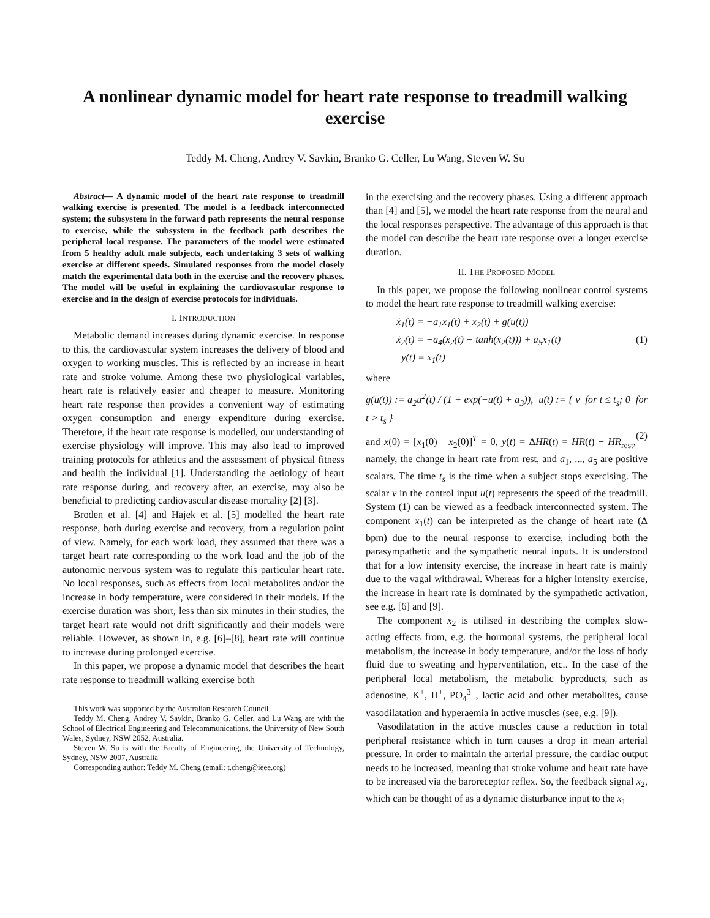A nonlinear dynamic model for heart rate response to treadmill walking exercise
Teddy M. Cheng, Andrey V. Savkin, Branko G. Celler, Lu Wang, Steven W. Su
Abstract— A dynamic model of the heart rate response to treadmill walking exercise is presented. The model is a feedback interconnected system; the subsystem in the forward path represents the neural response to exercise, while the subsystem in the feedback path describes the peripheral local response. The parameters of the model were estimated from 5 healthy adult male subjects, each undertaking 3 sets of walking exercise at different speeds. Simulated responses from the model closely match the experimental data both in the exercise and the recovery phases. The model will be useful in explaining the cardiovascular response to exercise and in the design of exercise protocols for individuals.
I. INTRODUCTION
Metabolic demand increases during dynamic exercise. In response to this, the cardiovascular system increases the delivery of blood and oxygen to working muscles. This is reflected by an increase in heart rate and stroke volume. Among these two physiological variables, heart rate is relatively easier and cheaper to measure. Monitoring heart rate response then provides a convenient way of estimating oxygen consumption and energy expenditure during exercise. Therefore, if the heart rate response is modelled, our understanding of exercise physiology will improve. This may also lead to improved training protocols for athletics and the assessment of physical fitness and health the individual [1]. Understanding the aetiology of heart rate response during, and recovery after, an exercise, may also be beneficial to predicting cardiovascular disease mortality [2] [3].
Broden et al. [4] and Hajek et al. [5] modelled the heart rate response, both during exercise and recovery, from a regulation point of view. Namely, for each work load, they assumed that there was a target heart rate corresponding to the work load and the job of the autonomic nervous system was to regulate this particular heart rate. No local responses, such as effects from local metabolites and/or the increase in body temperature, were considered in their models. If the exercise duration was short, less than six minutes in their studies, the target heart rate would not drift significantly and their models were reliable. However, as shown in, e.g. [6]–[8], heart rate will continue to increase during prolonged exercise.
In this paper, we propose a dynamic model that describes the heart rate response to treadmill walking exercise both
This work was supported by the Australian Research Council.
Teddy M. Cheng, Andrey V. Savkin, Branko G. Celler, and Lu Wang are with the School of Electrical Engineering and Telecommunications, the University of New South Wales, Sydney, NSW 2052, Australia.
Steven W. Su is with the Faculty of Engineering, the University of Technology, Sydney, NSW 2007, Australia
Corresponding author: Teddy M. Cheng (email: t.cheng@ieee.org)
in the exercising and the recovery phases. Using a different approach than [4] and [5], we model the heart rate response from the neural and the local responses perspective. The advantage of this approach is that the model can describe the heart rate response over a longer exercise duration.
II. THE PROPOSED MODEL
In this paper, we propose the following nonlinear control systems to model the heart rate response to treadmill walking exercise:
ẋ<sub>1</sub>(t) = −a<sub>1</sub>x<sub>1</sub>(t) + x<sub>2</sub>(t) + g(u(t))
ẋ<sub>2</sub>(t) = −a<sub>4</sub>(x<sub>2</sub>(t) − tanh(x<sub>2</sub>(t))) + a<sub>5</sub>x<sub>1</sub>(t) (1)
y(t) = x<sub>1</sub>(t)
where
g(u(t)) := a<sub>2</sub>u<sup>2</sup>(t) / (1 + exp(−u(t) + a<sub>3</sub>)), u(t) := { v for t ≤ t<sub>s</sub>; 0 for t > t<sub>s</sub> }
(2)
and x(0) = [x<sub>1</sub>(0) x<sub>2</sub>(0)]<sup>T</sup> = 0, y(t) = ΔHR(t) = HR(t) − HR<sub>rest</sub>, namely, the change in heart rate from rest, and a<sub>1</sub>, ..., a<sub>5</sub> are positive scalars. The time t<sub>s</sub> is the time when a subject stops exercising. The scalar v in the control input u(t) represents the speed of the treadmill. System (1) can be viewed as a feedback interconnected system. The component x<sub>1</sub>(t) can be interpreted as the change of heart rate (Δ bpm) due to the neural response to exercise, including both the parasympathetic and the sympathetic neural inputs. It is understood that for a low intensity exercise, the increase in heart rate is mainly due to the vagal withdrawal. Whereas for a higher intensity exercise, the increase in heart rate is dominated by the sympathetic activation, see e.g. [6] and [9].
The component x<sub>2</sub> is utilised in describing the complex slow-acting effects from, e.g. the hormonal systems, the peripheral local metabolism, the increase in body temperature, and/or the loss of body fluid due to sweating and hyperventilation, etc.. In the case of the peripheral local metabolism, the metabolic byproducts, such as adenosine, K<sup>+</sup>, H<sup>+</sup>, PO<sub>4</sub><sup>3−</sup>, lactic acid and other metabolites, cause vasodilatation and hyperaemia in active muscles (see, e.g. [9]).
Vasodilatation in the active muscles cause a reduction in total peripheral resistance which in turn causes a drop in mean arterial pressure. In order to maintain the arterial pressure, the cardiac output needs to be increased, meaning that stroke volume and heart rate have to be increased via the baroreceptor reflex. So, the feedback signal x<sub>2</sub>, which can be thought of as a dynamic disturbance input to the x<sub>1</sub>